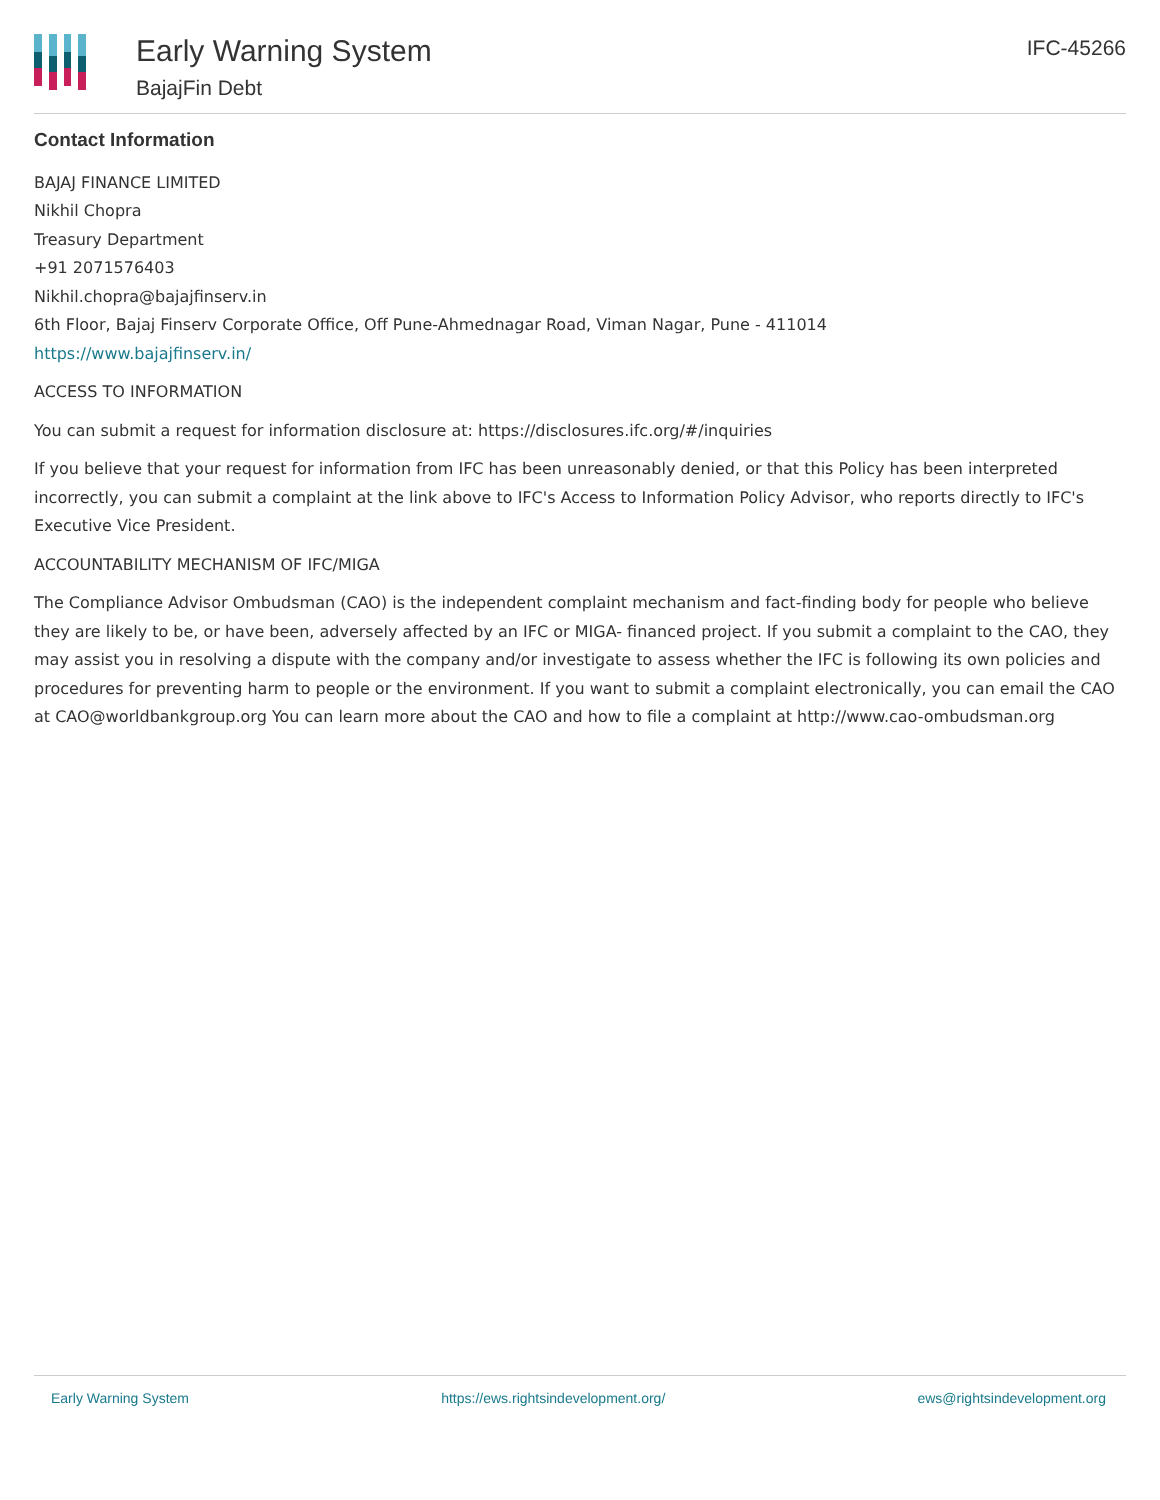Early Warning System
BajajFin Debt
IFC-45266
Contact Information
BAJAJ FINANCE LIMITED
Nikhil Chopra
Treasury Department
+91 2071576403
Nikhil.chopra@bajajfinserv.in
6th Floor, Bajaj Finserv Corporate Office, Off Pune-Ahmednagar Road, Viman Nagar, Pune - 411014
https://www.bajajfinserv.in/
ACCESS TO INFORMATION
You can submit a request for information disclosure at: https://disclosures.ifc.org/#/inquiries
If you believe that your request for information from IFC has been unreasonably denied, or that this Policy has been interpreted incorrectly, you can submit a complaint at the link above to IFC's Access to Information Policy Advisor, who reports directly to IFC's Executive Vice President.
ACCOUNTABILITY MECHANISM OF IFC/MIGA
The Compliance Advisor Ombudsman (CAO) is the independent complaint mechanism and fact-finding body for people who believe they are likely to be, or have been, adversely affected by an IFC or MIGA- financed project. If you submit a complaint to the CAO, they may assist you in resolving a dispute with the company and/or investigate to assess whether the IFC is following its own policies and procedures for preventing harm to people or the environment. If you want to submit a complaint electronically, you can email the CAO at CAO@worldbankgroup.org You can learn more about the CAO and how to file a complaint at http://www.cao-ombudsman.org
Early Warning System https://ews.rightsindevelopment.org/ ews@rightsindevelopment.org